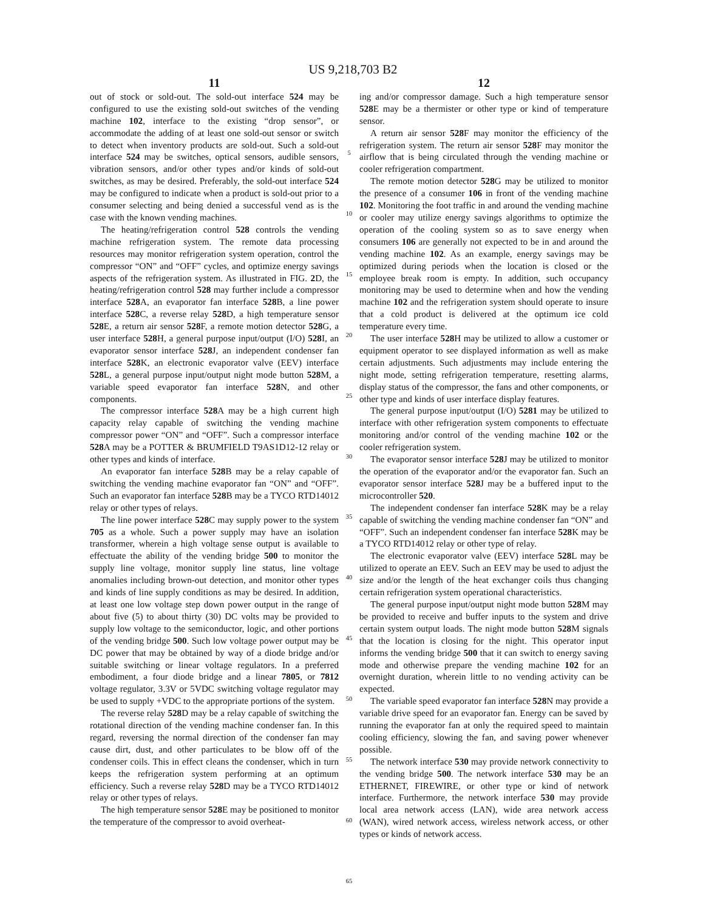US 9,218,703 B2
11
out of stock or sold-out. The sold-out interface 524 may be configured to use the existing sold-out switches of the vending machine 102, interface to the existing “drop sensor”, or accommodate the adding of at least one sold-out sensor or switch to detect when inventory products are sold-out. Such a sold-out interface 524 may be switches, optical sensors, audible sensors, vibration sensors, and/or other types and/or kinds of sold-out switches, as may be desired. Preferably, the sold-out interface 524 may be configured to indicate when a product is sold-out prior to a consumer selecting and being denied a successful vend as is the case with the known vending machines.
The heating/refrigeration control 528 controls the vending machine refrigeration system. The remote data processing resources may monitor refrigeration system operation, control the compressor “ON” and “OFF” cycles, and optimize energy savings aspects of the refrigeration system. As illustrated in FIG. 2 D, the heating/refrigeration control 528 may further include a compressor interface 528 A, an evaporator fan interface 528 B, a line power interface 528 C, a reverse relay 528 D, a high temperature sensor 528 E, a return air sensor 528 F, a remote motion detector 528 G, a user interface 528 H, a general purpose input/output (I/O) 528 I, an evaporator sensor interface 528 J, an independent condenser fan interface 528 K, an electronic evaporator valve (EEV) interface 528 L, a general purpose input/output night mode button 528 M, a variable speed evaporator fan interface 528 N, and other components.
The compressor interface 528 A may be a high current high capacity relay capable of switching the vending machine compressor power “ON” and “OFF”. Such a compressor interface 528 A may be a POTTER & BRUMFIELD T9AS1D12-12 relay or other types and kinds of interface.
An evaporator fan interface 528 B may be a relay capable of switching the vending machine evaporator fan “ON” and “OFF”. Such an evaporator fan interface 528 B may be a TYCO RTD14012 relay or other types of relays.
The line power interface 528 C may supply power to the system 705 as a whole. Such a power supply may have an isolation transformer, wherein a high voltage sense output is available to effectuate the ability of the vending bridge 500 to monitor the supply line voltage, monitor supply line status, line voltage anomalies including brown-out detection, and monitor other types and kinds of line supply conditions as may be desired. In addition, at least one low voltage step down power output in the range of about five (5) to about thirty (30) DC volts may be provided to supply low voltage to the semiconductor, logic, and other portions of the vending bridge 500. Such low voltage power output may be DC power that may be obtained by way of a diode bridge and/or suitable switching or linear voltage regulators. In a preferred embodiment, a four diode bridge and a linear 7805, or 7812 voltage regulator, 3.3V or 5VDC switching voltage regulator may be used to supply +VDC to the appropriate portions of the system.
The reverse relay 528 D may be a relay capable of switching the rotational direction of the vending machine condenser fan. In this regard, reversing the normal direction of the condenser fan may cause dirt, dust, and other particulates to be blow off of the condenser coils. This in effect cleans the condenser, which in turn keeps the refrigeration system performing at an optimum efficiency. Such a reverse relay 528 D may be a TYCO RTD14012 relay or other types of relays.
The high temperature sensor 528 E may be positioned to monitor the temperature of the compressor to avoid overheat-
5
10
15
20
25
30
35
40
45
50
55
60
65
12
ing and/or compressor damage. Such a high temperature sensor 528 E may be a thermister or other type or kind of temperature sensor.
A return air sensor 528 F may monitor the efficiency of the refrigeration system. The return air sensor 528 F may monitor the airflow that is being circulated through the vending machine or cooler refrigeration compartment.
The remote motion detector 528 G may be utilized to monitor the presence of a consumer 106 in front of the vending machine 102. Monitoring the foot traffic in and around the vending machine or cooler may utilize energy savings algorithms to optimize the operation of the cooling system so as to save energy when consumers 106 are generally not expected to be in and around the vending machine 102. As an example, energy savings may be optimized during periods when the location is closed or the employee break room is empty. In addition, such occupancy monitoring may be used to determine when and how the vending machine 102 and the refrigeration system should operate to insure that a cold product is delivered at the optimum ice cold temperature every time.
The user interface 528 H may be utilized to allow a customer or equipment operator to see displayed information as well as make certain adjustments. Such adjustments may include entering the night mode, setting refrigeration temperature, resetting alarms, display status of the compressor, the fans and other components, or other type and kinds of user interface display features.
The general purpose input/output (I/O) 5281 may be utilized to interface with other refrigeration system components to effectuate monitoring and/or control of the vending machine 102 or the cooler refrigeration system.
The evaporator sensor interface 528 J may be utilized to monitor the operation of the evaporator and/or the evaporator fan. Such an evaporator sensor interface 528 J may be a buffered input to the microcontroller 520.
The independent condenser fan interface 528 K may be a relay capable of switching the vending machine condenser fan “ON” and “OFF”. Such an independent condenser fan interface 528 K may be a TYCO RTD14012 relay or other type of relay.
The electronic evaporator valve (EEV) interface 528 L may be utilized to operate an EEV. Such an EEV may be used to adjust the size and/or the length of the heat exchanger coils thus changing certain refrigeration system operational characteristics.
The general purpose input/output night mode button 528 M may be provided to receive and buffer inputs to the system and drive certain system output loads. The night mode button 528 M signals that the location is closing for the night. This operator input informs the vending bridge 500 that it can switch to energy saving mode and otherwise prepare the vending machine 102 for an overnight duration, wherein little to no vending activity can be expected.
The variable speed evaporator fan interface 528 N may provide a variable drive speed for an evaporator fan. Energy can be saved by running the evaporator fan at only the required speed to maintain cooling efficiency, slowing the fan, and saving power whenever possible.
The network interface 530 may provide network connectivity to the vending bridge 500. The network interface 530 may be an ETHERNET, FIREWIRE, or other type or kind of network interface. Furthermore, the network interface 530 may provide local area network access (LAN), wide area network access (WAN), wired network access, wireless network access, or other types or kinds of network access.